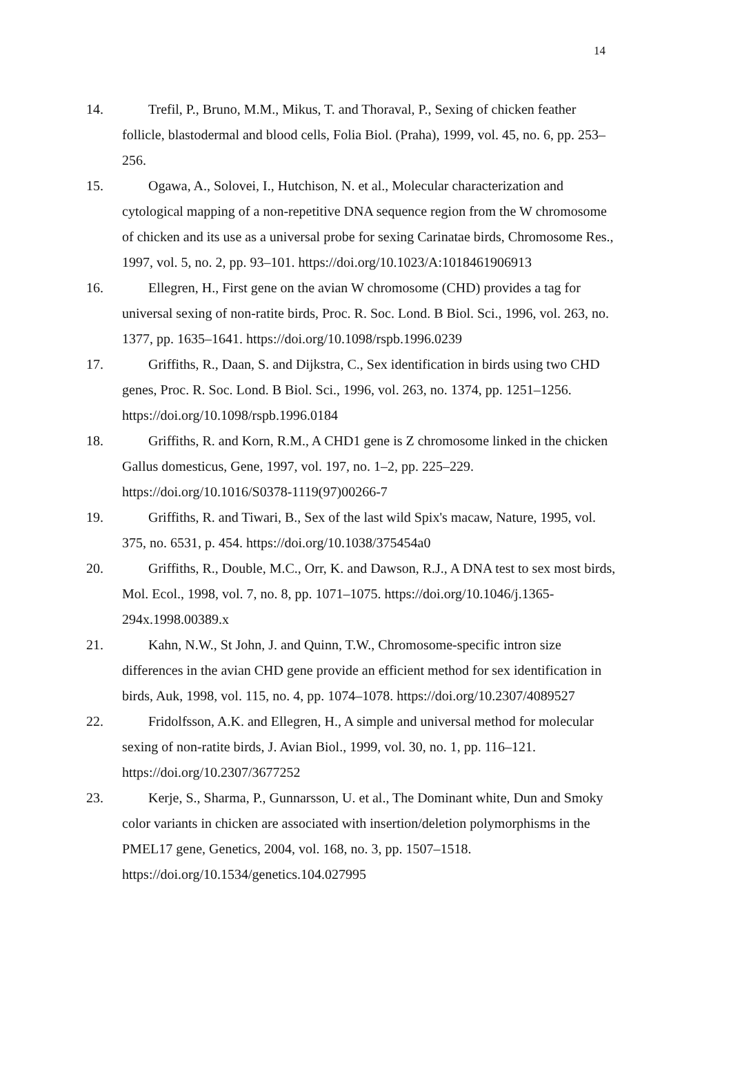14
14. Trefil, P., Bruno, M.M., Mikus, T. and Thoraval, P., Sexing of chicken feather follicle, blastodermal and blood cells, Folia Biol. (Praha), 1999, vol. 45, no. 6, pp. 253–256.
15. Ogawa, A., Solovei, I., Hutchison, N. et al., Molecular characterization and cytological mapping of a non-repetitive DNA sequence region from the W chromosome of chicken and its use as a universal probe for sexing Carinatae birds, Chromosome Res., 1997, vol. 5, no. 2, pp. 93–101. https://doi.org/10.1023/A:1018461906913
16. Ellegren, H., First gene on the avian W chromosome (CHD) provides a tag for universal sexing of non-ratite birds, Proc. R. Soc. Lond. B Biol. Sci., 1996, vol. 263, no. 1377, pp. 1635–1641. https://doi.org/10.1098/rspb.1996.0239
17. Griffiths, R., Daan, S. and Dijkstra, C., Sex identification in birds using two CHD genes, Proc. R. Soc. Lond. B Biol. Sci., 1996, vol. 263, no. 1374, pp. 1251–1256. https://doi.org/10.1098/rspb.1996.0184
18. Griffiths, R. and Korn, R.M., A CHD1 gene is Z chromosome linked in the chicken Gallus domesticus, Gene, 1997, vol. 197, no. 1–2, pp. 225–229. https://doi.org/10.1016/S0378-1119(97)00266-7
19. Griffiths, R. and Tiwari, B., Sex of the last wild Spix's macaw, Nature, 1995, vol. 375, no. 6531, p. 454. https://doi.org/10.1038/375454a0
20. Griffiths, R., Double, M.C., Orr, K. and Dawson, R.J., A DNA test to sex most birds, Mol. Ecol., 1998, vol. 7, no. 8, pp. 1071–1075. https://doi.org/10.1046/j.1365-294x.1998.00389.x
21. Kahn, N.W., St John, J. and Quinn, T.W., Chromosome-specific intron size differences in the avian CHD gene provide an efficient method for sex identification in birds, Auk, 1998, vol. 115, no. 4, pp. 1074–1078. https://doi.org/10.2307/4089527
22. Fridolfsson, A.K. and Ellegren, H., A simple and universal method for molecular sexing of non-ratite birds, J. Avian Biol., 1999, vol. 30, no. 1, pp. 116–121. https://doi.org/10.2307/3677252
23. Kerje, S., Sharma, P., Gunnarsson, U. et al., The Dominant white, Dun and Smoky color variants in chicken are associated with insertion/deletion polymorphisms in the PMEL17 gene, Genetics, 2004, vol. 168, no. 3, pp. 1507–1518. https://doi.org/10.1534/genetics.104.027995